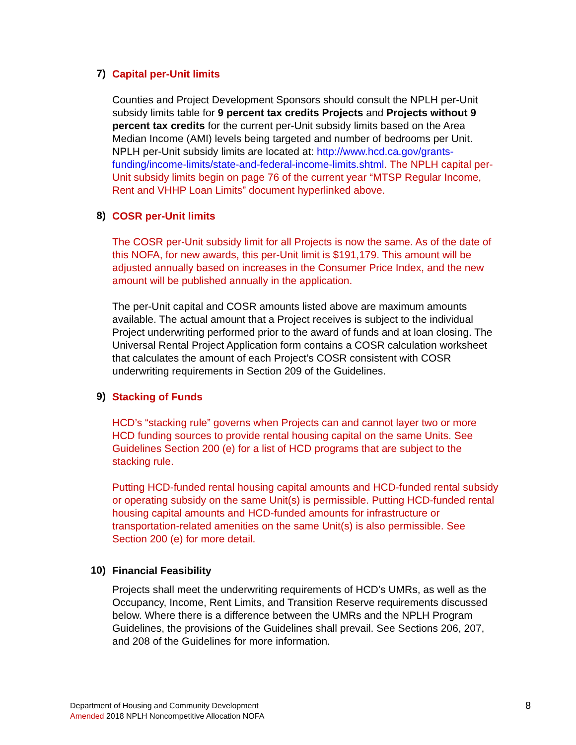7)
Capital per-Unit limits
Counties and Project Development Sponsors should consult the NPLH per-Unit subsidy limits table for 9 percent tax credits Projects and Projects without 9 percent tax credits for the current per-Unit subsidy limits based on the Area Median Income (AMI) levels being targeted and number of bedrooms per Unit. NPLH per-Unit subsidy limits are located at: http://www.hcd.ca.gov/grants-funding/income-limits/state-and-federal-income-limits.shtml. The NPLH capital per-Unit subsidy limits begin on page 76 of the current year “MTSP Regular Income, Rent and VHHP Loan Limits” document hyperlinked above.
8)
COSR per-Unit limits
The COSR per-Unit subsidy limit for all Projects is now the same. As of the date of this NOFA, for new awards, this per-Unit limit is $191,179. This amount will be adjusted annually based on increases in the Consumer Price Index, and the new amount will be published annually in the application.
The per-Unit capital and COSR amounts listed above are maximum amounts available. The actual amount that a Project receives is subject to the individual Project underwriting performed prior to the award of funds and at loan closing. The Universal Rental Project Application form contains a COSR calculation worksheet that calculates the amount of each Project’s COSR consistent with COSR underwriting requirements in Section 209 of the Guidelines.
9)
Stacking of Funds
HCD’s “stacking rule” governs when Projects can and cannot layer two or more HCD funding sources to provide rental housing capital on the same Units. See Guidelines Section 200 (e) for a list of HCD programs that are subject to the stacking rule.
Putting HCD-funded rental housing capital amounts and HCD-funded rental subsidy or operating subsidy on the same Unit(s) is permissible. Putting HCD-funded rental housing capital amounts and HCD-funded amounts for infrastructure or transportation-related amenities on the same Unit(s) is also permissible. See Section 200 (e) for more detail.
10)
Financial Feasibility
Projects shall meet the underwriting requirements of HCD’s UMRs, as well as the Occupancy, Income, Rent Limits, and Transition Reserve requirements discussed below. Where there is a difference between the UMRs and the NPLH Program Guidelines, the provisions of the Guidelines shall prevail. See Sections 206, 207, and 208 of the Guidelines for more information.
Department of Housing and Community Development
Amended 2018 NPLH Noncompetitive Allocation NOFA
8